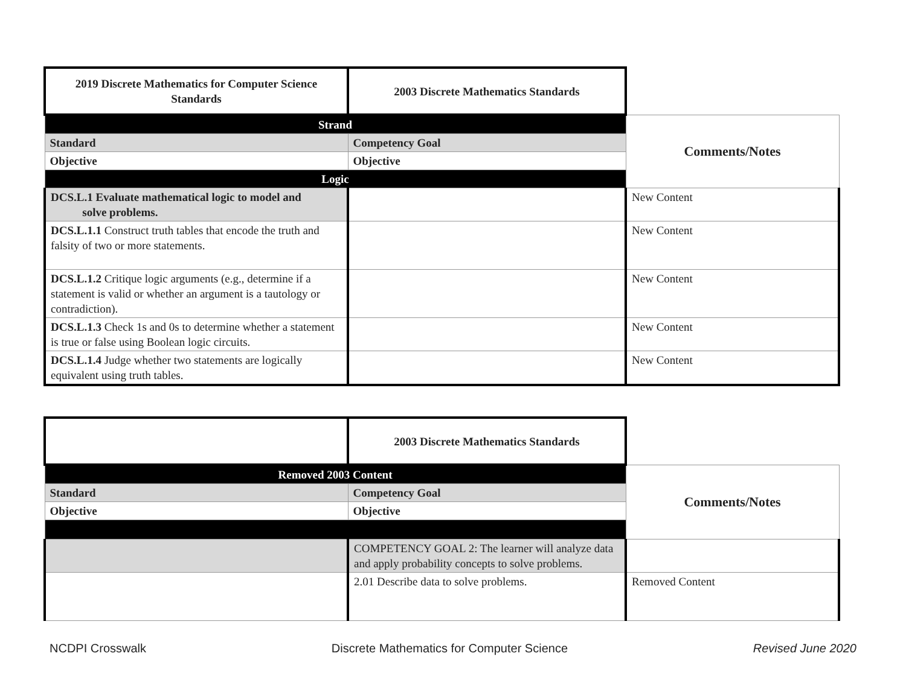| 2019 Discrete Mathematics for Computer Science Standards | 2003 Discrete Mathematics Standards | |
| Strand | | Comments/Notes |
| Standard | Competency Goal | |
| Objective | Objective | |
| Logic | | |
| DCS.L.1 Evaluate mathematical logic to model and solve problems. | | New Content |
| DCS.L.1.1 Construct truth tables that encode the truth and falsity of two or more statements. | | New Content |
| DCS.L.1.2 Critique logic arguments (e.g., determine if a statement is valid or whether an argument is a tautology or contradiction). | | New Content |
| DCS.L.1.3 Check 1s and 0s to determine whether a statement is true or false using Boolean logic circuits. | | New Content |
| DCS.L.1.4 Judge whether two statements are logically equivalent using truth tables. | | New Content |
| | 2003 Discrete Mathematics Standards | |
| Removed 2003 Content | | Comments/Notes |
| Standard | Competency Goal | |
| Objective | Objective | |
| | COMPETENCY GOAL 2: The learner will analyze data and apply probability concepts to solve problems. | |
| | 2.01 Describe data to solve problems. | Removed Content |
NCDPI Crosswalk Discrete Mathematics for Computer Science Revised June 2020